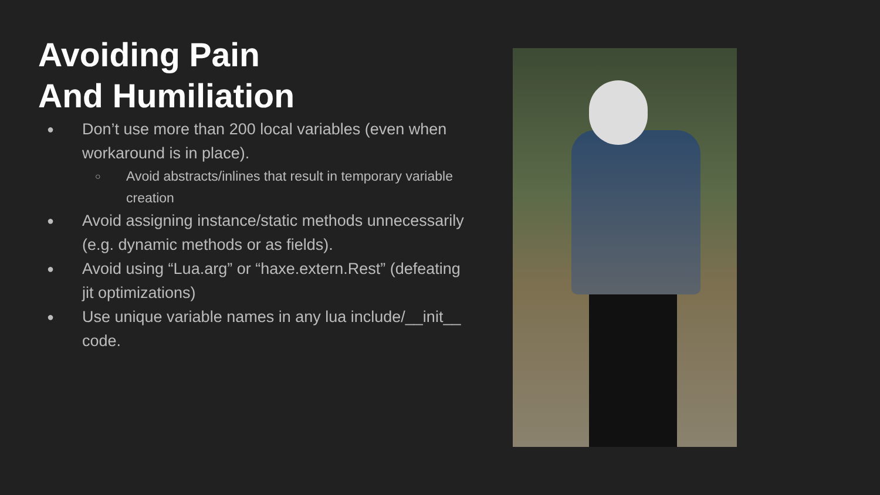Avoiding Pain
And Humiliation
● Don’t use more than 200 local variables (even when workaround is in place).
○ Avoid abstracts/inlines that result in temporary variable creation
● Avoid assigning instance/static methods unnecessarily (e.g. dynamic methods or as fields).
● Avoid using “Lua.arg” or “haxe.extern.Rest” (defeating jit optimizations)
● Use unique variable names in any lua include/__init__ code.